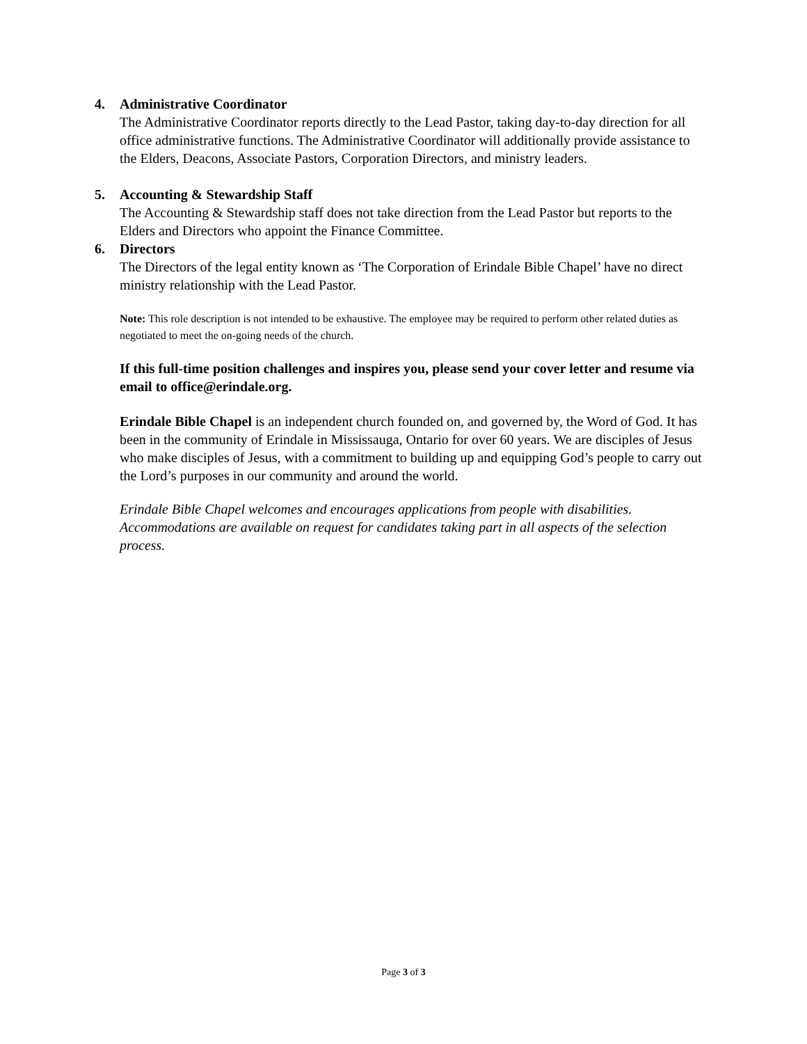4. Administrative Coordinator
The Administrative Coordinator reports directly to the Lead Pastor, taking day-to-day direction for all office administrative functions. The Administrative Coordinator will additionally provide assistance to the Elders, Deacons, Associate Pastors, Corporation Directors, and ministry leaders.
5. Accounting & Stewardship Staff
The Accounting & Stewardship staff does not take direction from the Lead Pastor but reports to the Elders and Directors who appoint the Finance Committee.
6. Directors
The Directors of the legal entity known as ‘The Corporation of Erindale Bible Chapel’ have no direct ministry relationship with the Lead Pastor.
Note: This role description is not intended to be exhaustive. The employee may be required to perform other related duties as negotiated to meet the on-going needs of the church.
If this full-time position challenges and inspires you, please send your cover letter and resume via email to office@erindale.org.
Erindale Bible Chapel is an independent church founded on, and governed by, the Word of God. It has been in the community of Erindale in Mississauga, Ontario for over 60 years. We are disciples of Jesus who make disciples of Jesus, with a commitment to building up and equipping God’s people to carry out the Lord’s purposes in our community and around the world.
Erindale Bible Chapel welcomes and encourages applications from people with disabilities. Accommodations are available on request for candidates taking part in all aspects of the selection process.
Page 3 of 3